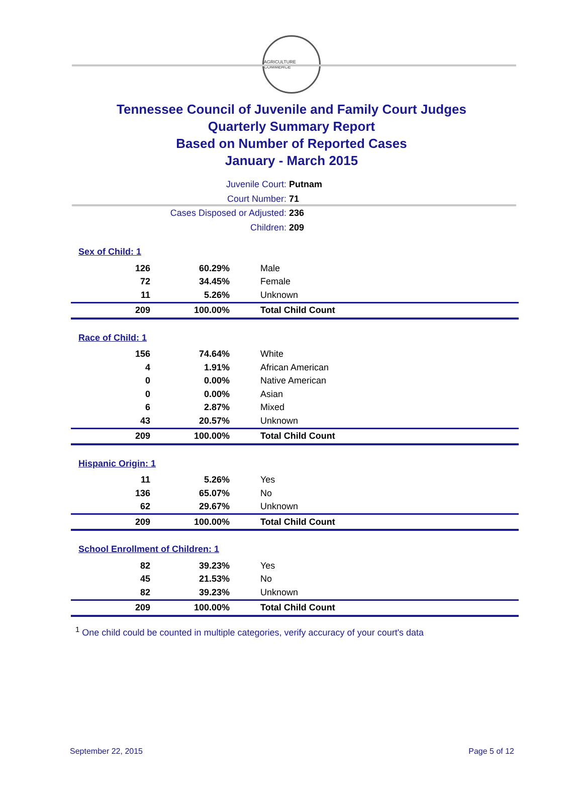AGRICULTURE COMMERCE
Tennessee Council of Juvenile and Family Court Judges
Quarterly Summary Report
Based on Number of Reported Cases
January - March 2015
Juvenile Court: Putnam
Court Number: 71
Cases Disposed or Adjusted: 236
Children: 209
Sex of Child: 1
| 126 | 60.29% | Male |
| 72 | 34.45% | Female |
| 11 | 5.26% | Unknown |
| 209 | 100.00% | Total Child Count |
Race of Child: 1
| 156 | 74.64% | White |
| 4 | 1.91% | African American |
| 0 | 0.00% | Native American |
| 0 | 0.00% | Asian |
| 6 | 2.87% | Mixed |
| 43 | 20.57% | Unknown |
| 209 | 100.00% | Total Child Count |
Hispanic Origin: 1
| 11 | 5.26% | Yes |
| 136 | 65.07% | No |
| 62 | 29.67% | Unknown |
| 209 | 100.00% | Total Child Count |
School Enrollment of Children: 1
| 82 | 39.23% | Yes |
| 45 | 21.53% | No |
| 82 | 39.23% | Unknown |
| 209 | 100.00% | Total Child Count |
<sup>1</sup> One child could be counted in multiple categories, verify accuracy of your court's data
September 22, 2015 Page 5 of 12